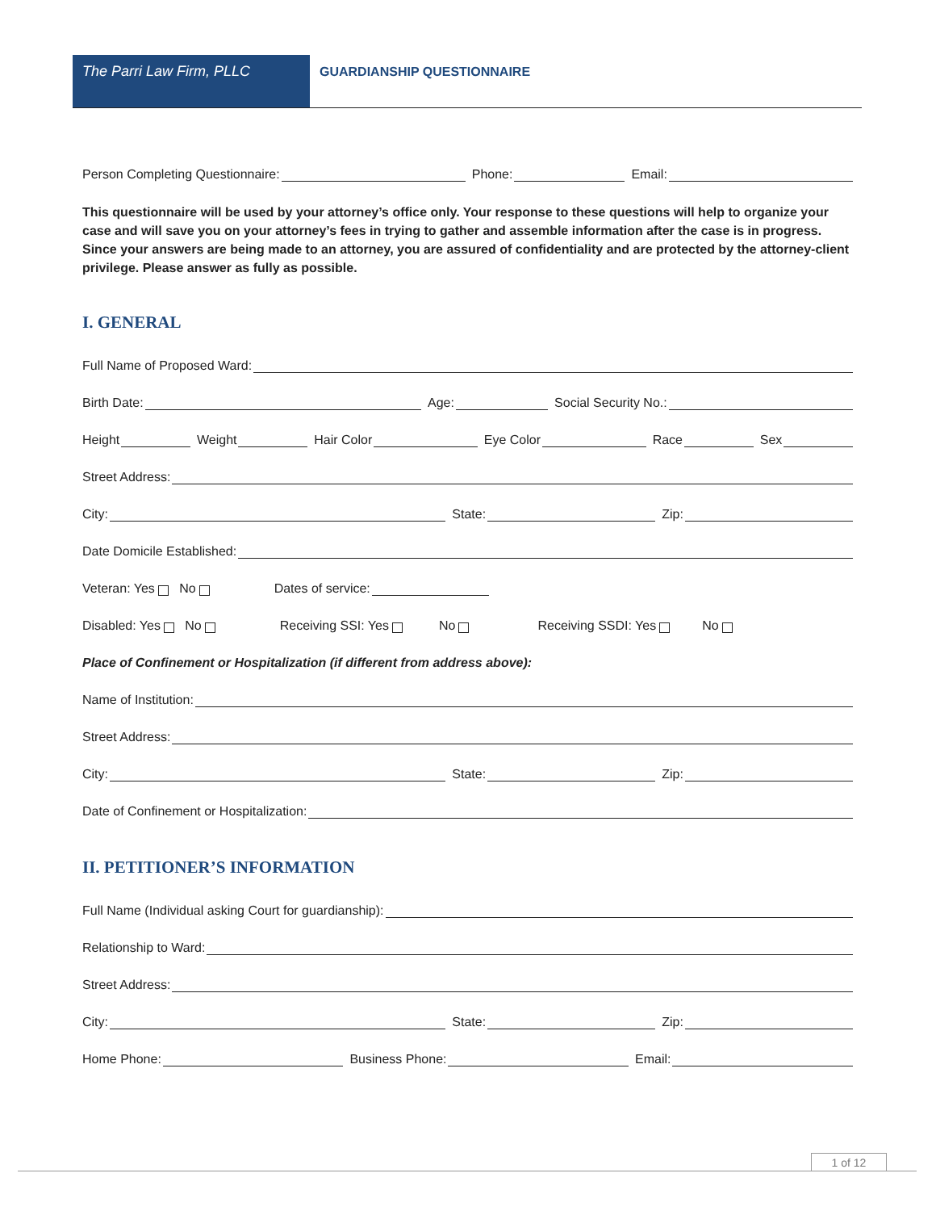The Parri Law Firm, PLLC GUARDIANSHIP QUESTIONNAIRE
Person Completing Questionnaire: Phone: Email:
This questionnaire will be used by your attorney’s office only. Your response to these questions will help to organize your case and will save you on your attorney’s fees in trying to gather and assemble information after the case is in progress. Since your answers are being made to an attorney, you are assured of confidentiality and are protected by the attorney-client privilege. Please answer as fully as possible.
I. GENERAL
Full Name of Proposed Ward:
Birth Date: Age: Social Security No.:
Height Weight Hair Color Eye Color Race Sex
Street Address:
City: State: Zip:
Date Domicile Established:
Veteran: Yes No Dates of service:
Disabled: Yes No Receiving SSI: Yes No Receiving SSDI: Yes No
Place of Confinement or Hospitalization (if different from address above):
Name of Institution:
Street Address:
City: State: Zip:
Date of Confinement or Hospitalization:
II. PETITIONER’S INFORMATION
Full Name (Individual asking Court for guardianship):
Relationship to Ward:
Street Address:
City: State: Zip:
Home Phone: Business Phone: Email:
1 of 12